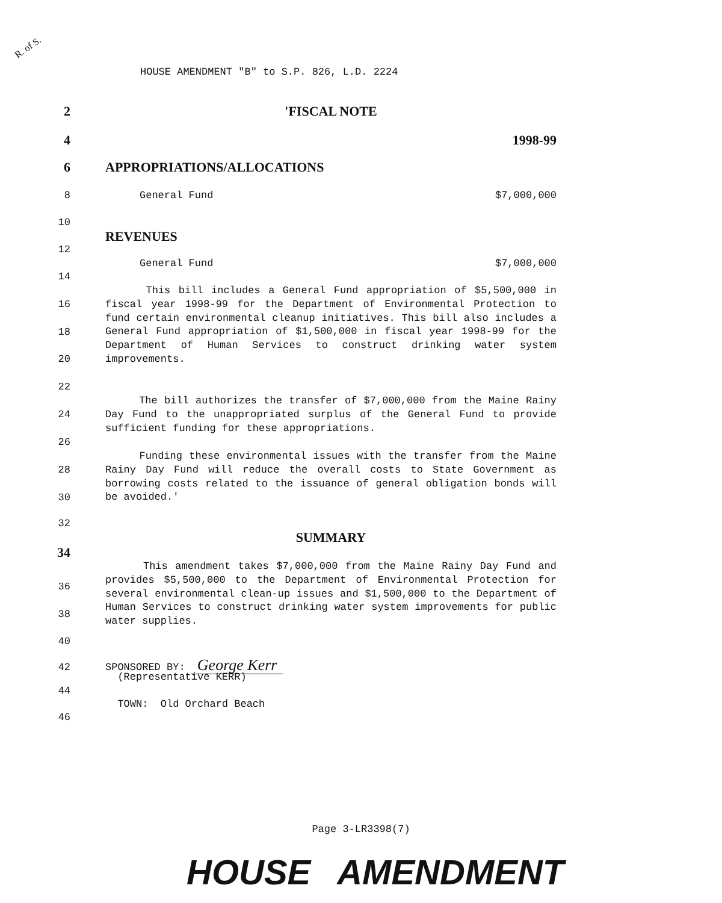R. of S.
HOUSE AMENDMENT "B" to S.P. 826, L.D. 2224
2 'FISCAL NOTE
4 1998-99
6 APPROPRIATIONS/ALLOCATIONS
8 General Fund $7,000,000
10
REVENUES
12
General Fund $7,000,000
14
16
18
20
22 This bill includes a General Fund appropriation of $5,500,000 in fiscal year 1998-99 for the Department of Environmental Protection to fund certain environmental cleanup initiatives. This bill also includes a General Fund appropriation of $1,500,000 in fiscal year 1998-99 for the Department of Human Services to construct drinking water system improvements.
24
26 The bill authorizes the transfer of $7,000,000 from the Maine Rainy Day Fund to the unappropriated surplus of the General Fund to provide sufficient funding for these appropriations.
28
30 Funding these environmental issues with the transfer from the Maine Rainy Day Fund will reduce the overall costs to State Government as borrowing costs related to the issuance of general obligation bonds will be avoided.'
32
SUMMARY
34
36
38
40 This amendment takes $7,000,000 from the Maine Rainy Day Fund and provides $5,500,000 to the Department of Environmental Protection for several environmental clean-up issues and $1,500,000 to the Department of Human Services to construct drinking water system improvements for public water supplies.
42 SPONSORED BY: George Kerr
(Representative KERR)
44
TOWN: Old Orchard Beach
46
Page 3-LR3398(7)
HOUSE AMENDMENT